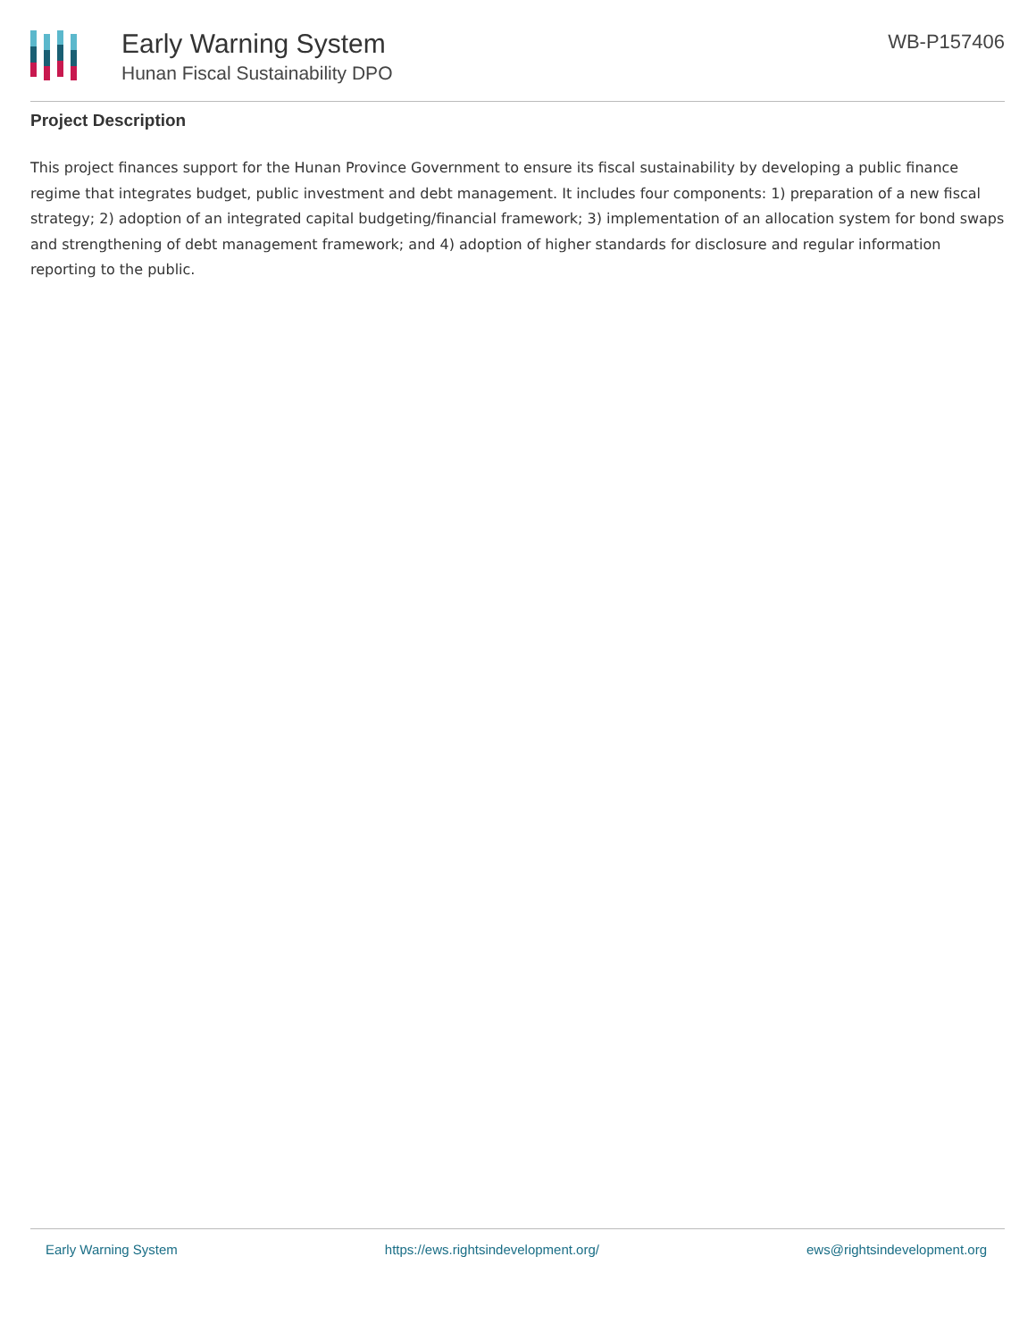Early Warning System
Hunan Fiscal Sustainability DPO
WB-P157406
Project Description
This project finances support for the Hunan Province Government to ensure its fiscal sustainability by developing a public finance regime that integrates budget, public investment and debt management. It includes four components: 1) preparation of a new fiscal strategy; 2) adoption of an integrated capital budgeting/financial framework; 3) implementation of an allocation system for bond swaps and strengthening of debt management framework; and 4) adoption of higher standards for disclosure and regular information reporting to the public.
Early Warning System https://ews.rightsindevelopment.org/ ews@rightsindevelopment.org